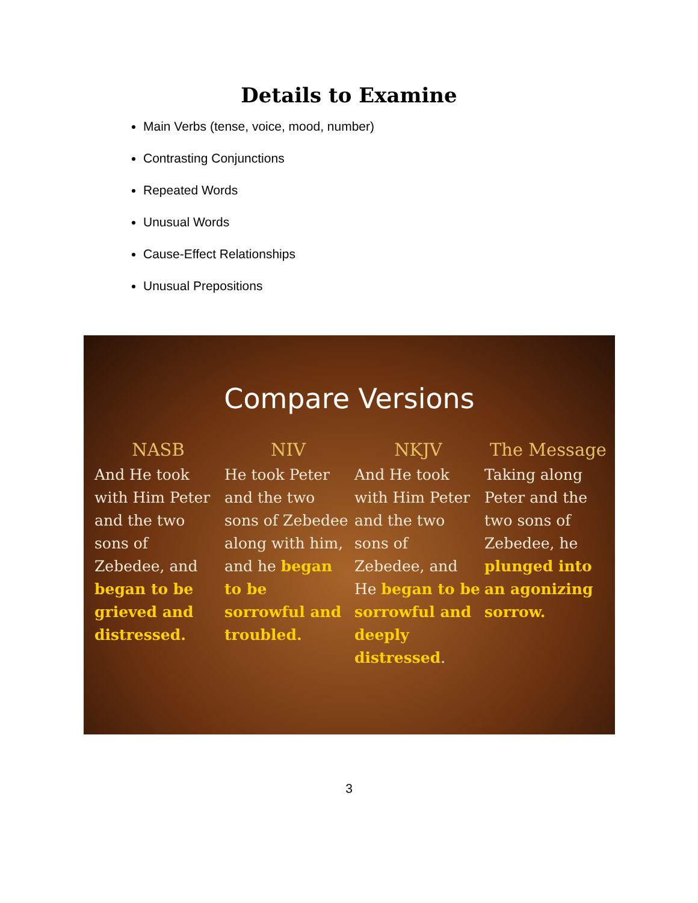Details to Examine
Main Verbs (tense, voice, mood, number)
Contrasting Conjunctions
Repeated Words
Unusual Words
Cause-Effect Relationships
Unusual Prepositions
Compare Versions
| NASB | NIV | NKJV | The Message |
| --- | --- | --- | --- |
| And He took with Him Peter and the two sons of Zebedee, and began to be grieved and distressed. | He took Peter and the two sons of Zebedee along with him, and he began to be sorrowful and troubled. | And He took with Him Peter and the two sons of Zebedee, and He began to be sorrowful and deeply distressed . | Taking along Peter and the two sons of Zebedee, he plunged into an agonizing sorrow. |
3